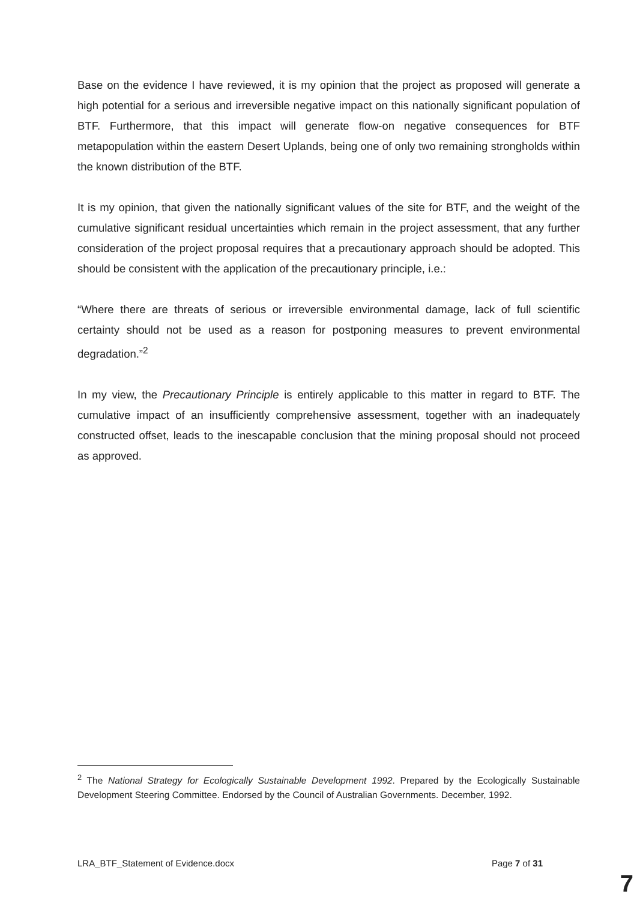Base on the evidence I have reviewed, it is my opinion that the project as proposed will generate a high potential for a serious and irreversible negative impact on this nationally significant population of BTF. Furthermore, that this impact will generate flow-on negative consequences for BTF metapopulation within the eastern Desert Uplands, being one of only two remaining strongholds within the known distribution of the BTF.
It is my opinion, that given the nationally significant values of the site for BTF, and the weight of the cumulative significant residual uncertainties which remain in the project assessment, that any further consideration of the project proposal requires that a precautionary approach should be adopted. This should be consistent with the application of the precautionary principle, i.e.:
“Where there are threats of serious or irreversible environmental damage, lack of full scientific certainty should not be used as a reason for postponing measures to prevent environmental degradation.”<sup>2</sup>
In my view, the Precautionary Principle is entirely applicable to this matter in regard to BTF. The cumulative impact of an insufficiently comprehensive assessment, together with an inadequately constructed offset, leads to the inescapable conclusion that the mining proposal should not proceed as approved.
<sup>2</sup> The National Strategy for Ecologically Sustainable Development 1992. Prepared by the Ecologically Sustainable Development Steering Committee. Endorsed by the Council of Australian Governments. December, 1992.
LRA_BTF_Statement of Evidence.docx Page 7 of 31
7